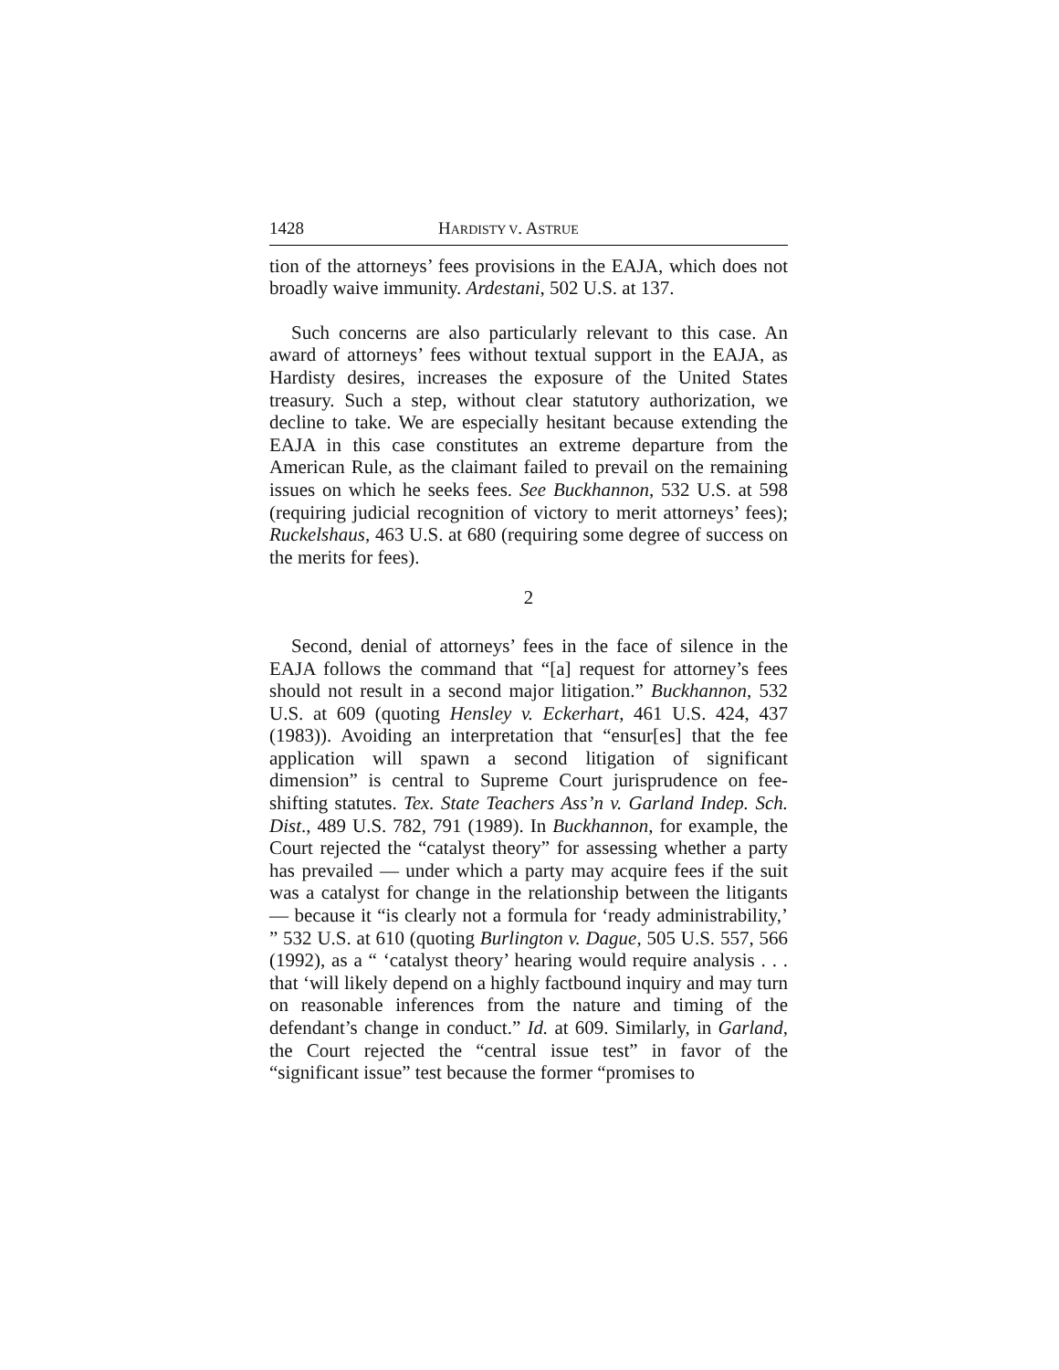1428 HARDISTY V. ASTRUE
tion of the attorneys’ fees provisions in the EAJA, which does not broadly waive immunity. Ardestani, 502 U.S. at 137.
Such concerns are also particularly relevant to this case. An award of attorneys’ fees without textual support in the EAJA, as Hardisty desires, increases the exposure of the United States treasury. Such a step, without clear statutory authorization, we decline to take. We are especially hesitant because extending the EAJA in this case constitutes an extreme departure from the American Rule, as the claimant failed to prevail on the remaining issues on which he seeks fees. See Buckhannon, 532 U.S. at 598 (requiring judicial recognition of victory to merit attorneys’ fees); Ruckelshaus, 463 U.S. at 680 (requiring some degree of success on the merits for fees).
2
Second, denial of attorneys’ fees in the face of silence in the EAJA follows the command that “[a] request for attorney’s fees should not result in a second major litigation.” Buckhannon, 532 U.S. at 609 (quoting Hensley v. Eckerhart, 461 U.S. 424, 437 (1983)). Avoiding an interpretation that “ensur[es] that the fee application will spawn a second litigation of significant dimension” is central to Supreme Court jurisprudence on fee-shifting statutes. Tex. State Teachers Ass’n v. Garland Indep. Sch. Dist., 489 U.S. 782, 791 (1989). In Buckhannon, for example, the Court rejected the “catalyst theory” for assessing whether a party has prevailed — under which a party may acquire fees if the suit was a catalyst for change in the relationship between the litigants — because it “is clearly not a formula for ‘ready administrability,’ ” 532 U.S. at 610 (quoting Burlington v. Dague, 505 U.S. 557, 566 (1992), as a “ ‘catalyst theory’ hearing would require analysis . . . that ‘will likely depend on a highly factbound inquiry and may turn on reasonable inferences from the nature and timing of the defendant’s change in conduct.” Id. at 609. Similarly, in Garland, the Court rejected the “central issue test” in favor of the “significant issue” test because the former “promises to